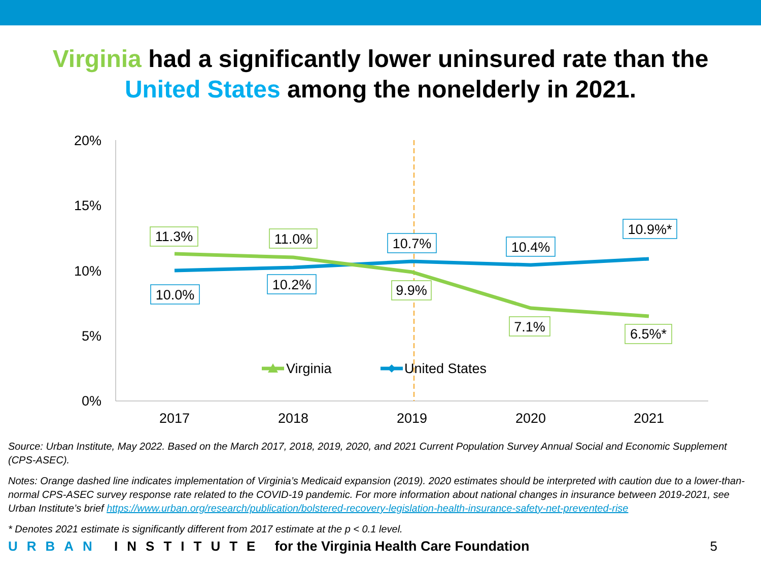Virginia had a significantly lower uninsured rate than the
United States among the nonelderly in 2021.
20%
15%
10%
5%
0%
2017
2018
2019
2020
2021
11.3%
11.0%
9.9%
7.1%
6.5%*
10.0%
10.2%
10.7%
10.4%
10.9%*
Virginia
United States
Source: Urban Institute, May 2022. Based on the March 2017, 2018, 2019, 2020, and 2021 Current Population Survey Annual Social and Economic Supplement (CPS-ASEC).
Notes: Orange dashed line indicates implementation of Virginia’s Medicaid expansion (2019). 2020 estimates should be interpreted with caution due to a lower-than-normal CPS-ASEC survey response rate related to the COVID-19 pandemic. For more information about national changes in insurance between 2019-2021, see Urban Institute’s brief https://www.urban.org/research/publication/bolstered-recovery-legislation-health-insurance-safety-net-prevented-rise
* Denotes 2021 estimate is significantly different from 2017 estimate at the p < 0.1 level.
URBAN INSTITUTE for the Virginia Health Care Foundation 5